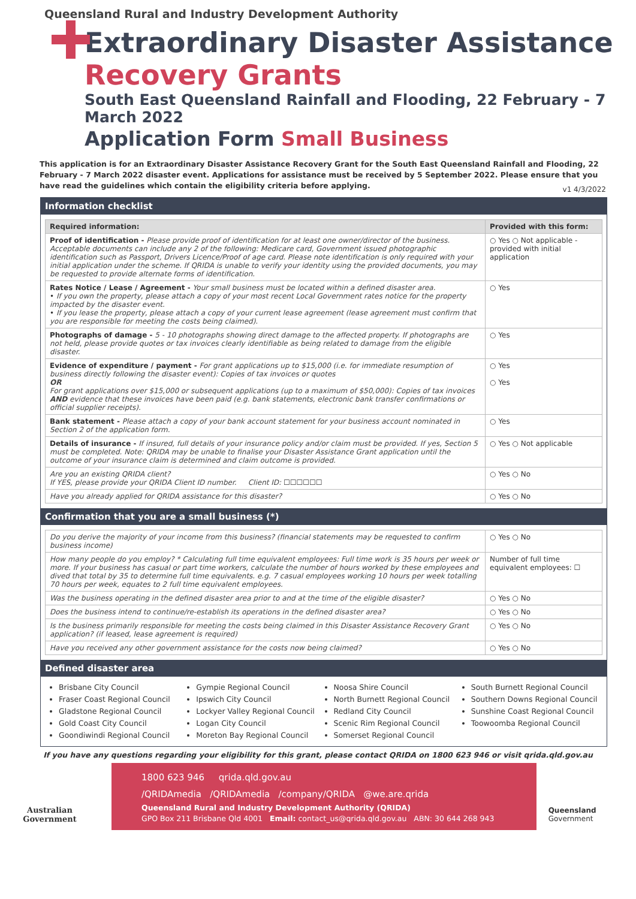Queensland Rural and Industry Development Authority
Extraordinary Disaster Assistance
Recovery Grants
South East Queensland Rainfall and Flooding, 22 February - 7 March 2022
Application Form Small Business
This application is for an Extraordinary Disaster Assistance Recovery Grant for the South East Queensland Rainfall and Flooding, 22 February - 7 March 2022 disaster event. Applications for assistance must be received by 5 September 2022. Please ensure that you have read the guidelines which contain the eligibility criteria before applying.
v1 4/3/2022
Information checklist
| Required information: | Provided with this form: |
| --- | --- |
| Proof of identification - Please provide proof of identification for at least one owner/director of the business. Acceptable documents can include any 2 of the following: Medicare card, Government issued photographic identification such as Passport, Drivers Licence/Proof of age card. Please note identification is only required with your initial application under the scheme. If QRIDA is unable to verify your identity using the provided documents, you may be requested to provide alternate forms of identification. | ○ Yes ○ Not applicable - provided with initial application |
| Rates Notice / Lease / Agreement - Your small business must be located within a defined disaster area. • If you own the property, please attach a copy of your most recent Local Government rates notice for the property impacted by the disaster event. • If you lease the property, please attach a copy of your current lease agreement (lease agreement must confirm that you are responsible for meeting the costs being claimed). | ○ Yes |
| Photographs of damage - 5 - 10 photographs showing direct damage to the affected property. If photographs are not held, please provide quotes or tax invoices clearly identifiable as being related to damage from the eligible disaster. | ○ Yes |
| Evidence of expenditure / payment - For grant applications up to $15,000 (i.e. for immediate resumption of business directly following the disaster event): Copies of tax invoices or quotes OR For grant applications over $15,000 or subsequent applications (up to a maximum of $50,000): Copies of tax invoices AND evidence that these invoices have been paid (e.g. bank statements, electronic bank transfer confirmations or official supplier receipts). | ○ Yes ○ Yes |
| Bank statement - Please attach a copy of your bank account statement for your business account nominated in Section 2 of the application form. | ○ Yes |
| Details of insurance - If insured, full details of your insurance policy and/or claim must be provided. If yes, Section 5 must be completed. Note: QRIDA may be unable to finalise your Disaster Assistance Grant application until the outcome of your insurance claim is determined and claim outcome is provided. | ○ Yes ○ Not applicable |
| Are you an existing QRIDA client? If YES, please provide your QRIDA Client ID number. Client ID: ☐☐☐☐☐☐ | ○ Yes ○ No |
| Have you already applied for QRIDA assistance for this disaster? | ○ Yes ○ No |
Confirmation that you are a small business (*)
| Do you derive the majority of your income from this business? (financial statements may be requested to confirm business income) | ○ Yes ○ No |
| How many people do you employ? * Calculating full time equivalent employees: Full time work is 35 hours per week or more. If your business has casual or part time workers, calculate the number of hours worked by these employees and dived that total by 35 to determine full time equivalents. e.g. 7 casual employees working 10 hours per week totalling 70 hours per week, equates to 2 full time equivalent employees. | Number of full time equivalent employees: ☐ |
| Was the business operating in the defined disaster area prior to and at the time of the eligible disaster? | ○ Yes ○ No |
| Does the business intend to continue/re-establish its operations in the defined disaster area? | ○ Yes ○ No |
| Is the business primarily responsible for meeting the costs being claimed in this Disaster Assistance Recovery Grant application? (if leased, lease agreement is required) | ○ Yes ○ No |
| Have you received any other government assistance for the costs now being claimed? | ○ Yes ○ No |
Defined disaster area
Brisbane City Council
Fraser Coast Regional Council
Gladstone Regional Council
Gold Coast City Council
Goondiwindi Regional Council
Gympie Regional Council
Ipswich City Council
Lockyer Valley Regional Council
Logan City Council
Moreton Bay Regional Council
Noosa Shire Council
North Burnett Regional Council
Redland City Council
Scenic Rim Regional Council
Somerset Regional Council
South Burnett Regional Council
Southern Downs Regional Council
Sunshine Coast Regional Council
Toowoomba Regional Council
If you have any questions regarding your eligibility for this grant, please contact QRIDA on 1800 623 946 or visit qrida.qld.gov.au
Australian Government
1800 623 946 qrida.qld.gov.au
/QRIDAmedia /QRIDAmedia /company/QRIDA @we.are.qrida
Queensland Rural and Industry Development Authority (QRIDA)
GPO Box 211 Brisbane Qld 4001 Email: contact_us@qrida.qld.gov.au ABN: 30 644 268 943
Queensland Government